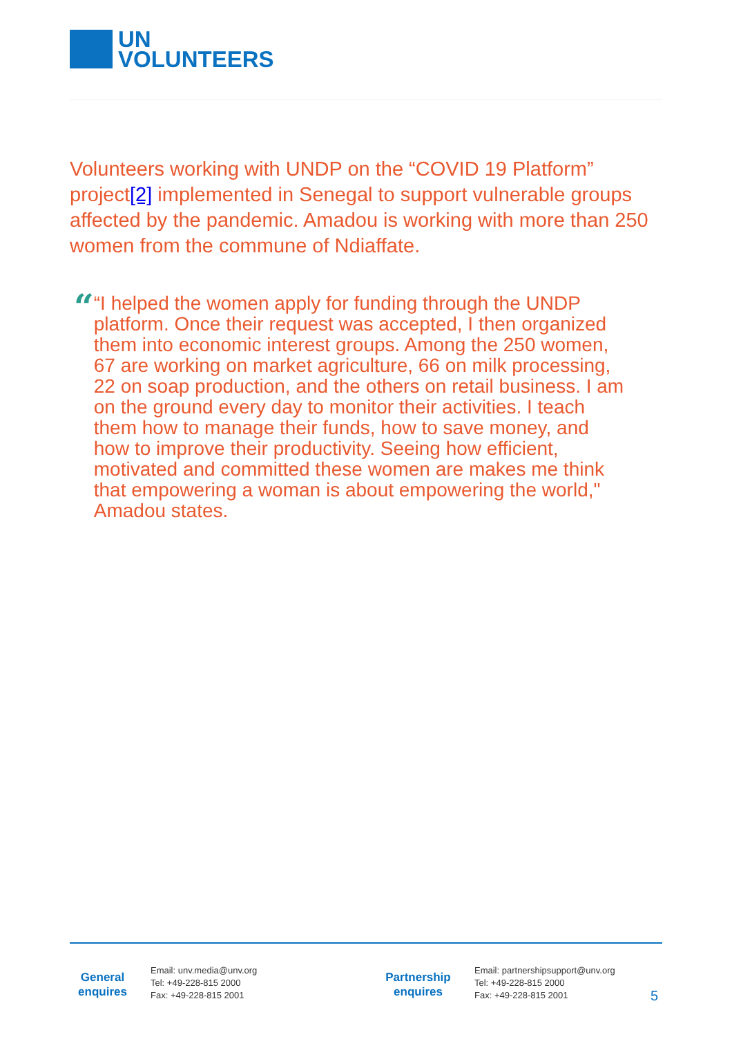UN
VOLUNTEERS
Volunteers working with UNDP on the “COVID 19 Platform” project[2] implemented in Senegal to support vulnerable groups affected by the pandemic. Amadou is working with more than 250 women from the commune of Ndiaffate.
“
“I helped the women apply for funding through the UNDP platform. Once their request was accepted, I then organized them into economic interest groups. Among the 250 women, 67 are working on market agriculture, 66 on milk processing, 22 on soap production, and the others on retail business. I am on the ground every day to monitor their activities. I teach them how to manage their funds, how to save money, and how to improve their productivity. Seeing how efficient, motivated and committed these women are makes me think that empowering a woman is about empowering the world," Amadou states.
General
enquires
Email: unv.media@unv.org
Tel: +49-228-815 2000
Fax: +49-228-815 2001
Partnership
enquires
Email: partnershipsupport@unv.org
Tel: +49-228-815 2000
Fax: +49-228-815 2001
5